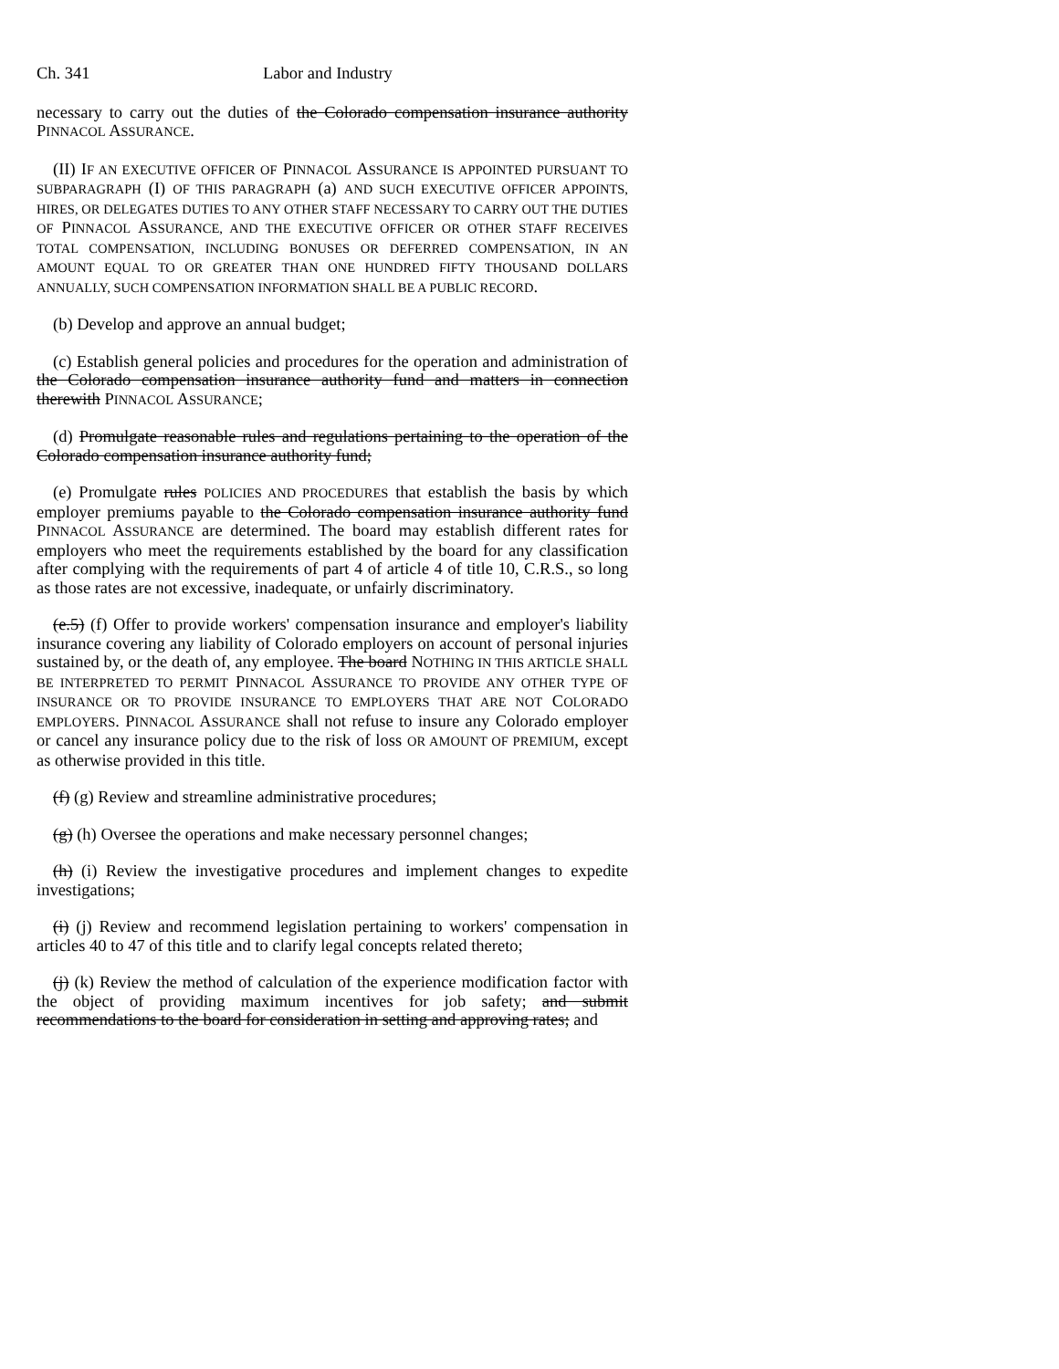Ch. 341 Labor and Industry
necessary to carry out the duties of the Colorado compensation insurance authority PINNACOL ASSURANCE.
(II) IF AN EXECUTIVE OFFICER OF PINNACOL ASSURANCE IS APPOINTED PURSUANT TO SUBPARAGRAPH (I) OF THIS PARAGRAPH (a) AND SUCH EXECUTIVE OFFICER APPOINTS, HIRES, OR DELEGATES DUTIES TO ANY OTHER STAFF NECESSARY TO CARRY OUT THE DUTIES OF PINNACOL ASSURANCE, AND THE EXECUTIVE OFFICER OR OTHER STAFF RECEIVES TOTAL COMPENSATION, INCLUDING BONUSES OR DEFERRED COMPENSATION, IN AN AMOUNT EQUAL TO OR GREATER THAN ONE HUNDRED FIFTY THOUSAND DOLLARS ANNUALLY, SUCH COMPENSATION INFORMATION SHALL BE A PUBLIC RECORD.
(b) Develop and approve an annual budget;
(c) Establish general policies and procedures for the operation and administration of the Colorado compensation insurance authority fund and matters in connection therewith PINNACOL ASSURANCE;
(d) Promulgate reasonable rules and regulations pertaining to the operation of the Colorado compensation insurance authority fund;
(e) Promulgate rules POLICIES AND PROCEDURES that establish the basis by which employer premiums payable to the Colorado compensation insurance authority fund PINNACOL ASSURANCE are determined. The board may establish different rates for employers who meet the requirements established by the board for any classification after complying with the requirements of part 4 of article 4 of title 10, C.R.S., so long as those rates are not excessive, inadequate, or unfairly discriminatory.
(e.5) (f) Offer to provide workers' compensation insurance and employer's liability insurance covering any liability of Colorado employers on account of personal injuries sustained by, or the death of, any employee. The board NOTHING IN THIS ARTICLE SHALL BE INTERPRETED TO PERMIT PINNACOL ASSURANCE TO PROVIDE ANY OTHER TYPE OF INSURANCE OR TO PROVIDE INSURANCE TO EMPLOYERS THAT ARE NOT COLORADO EMPLOYERS. PINNACOL ASSURANCE shall not refuse to insure any Colorado employer or cancel any insurance policy due to the risk of loss OR AMOUNT OF PREMIUM, except as otherwise provided in this title.
(f) (g) Review and streamline administrative procedures;
(g) (h) Oversee the operations and make necessary personnel changes;
(h) (i) Review the investigative procedures and implement changes to expedite investigations;
(i) (j) Review and recommend legislation pertaining to workers' compensation in articles 40 to 47 of this title and to clarify legal concepts related thereto;
(j) (k) Review the method of calculation of the experience modification factor with the object of providing maximum incentives for job safety; and submit recommendations to the board for consideration in setting and approving rates; and